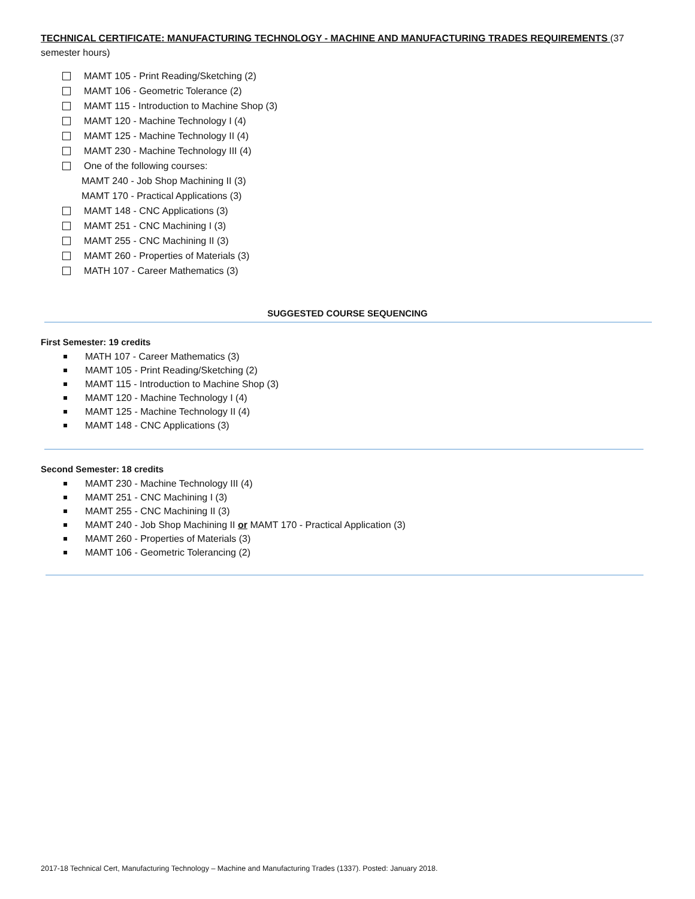TECHNICAL CERTIFICATE: MANUFACTURING TECHNOLOGY - MACHINE AND MANUFACTURING TRADES REQUIREMENTS (37 semester hours)
MAMT 105 - Print Reading/Sketching (2)
MAMT 106 - Geometric Tolerance (2)
MAMT 115 - Introduction to Machine Shop (3)
MAMT 120 - Machine Technology I (4)
MAMT 125 - Machine Technology II (4)
MAMT 230 - Machine Technology III (4)
One of the following courses:
MAMT 240 - Job Shop Machining II (3)
MAMT 170 - Practical Applications (3)
MAMT 148 - CNC Applications (3)
MAMT 251 - CNC Machining I (3)
MAMT 255 - CNC Machining II (3)
MAMT 260 - Properties of Materials (3)
MATH 107 - Career Mathematics (3)
SUGGESTED COURSE SEQUENCING
First Semester: 19 credits
MATH 107 - Career Mathematics (3)
MAMT 105 - Print Reading/Sketching (2)
MAMT 115 - Introduction to Machine Shop (3)
MAMT 120 - Machine Technology I (4)
MAMT 125 - Machine Technology II (4)
MAMT 148 - CNC Applications (3)
Second Semester: 18 credits
MAMT 230 - Machine Technology III (4)
MAMT 251 - CNC Machining I (3)
MAMT 255 - CNC Machining II (3)
MAMT 240 - Job Shop Machining II or MAMT 170 - Practical Application (3)
MAMT 260 - Properties of Materials (3)
MAMT 106 - Geometric Tolerancing (2)
2017-18 Technical Cert, Manufacturing Technology – Machine and Manufacturing Trades (1337). Posted: January 2018.